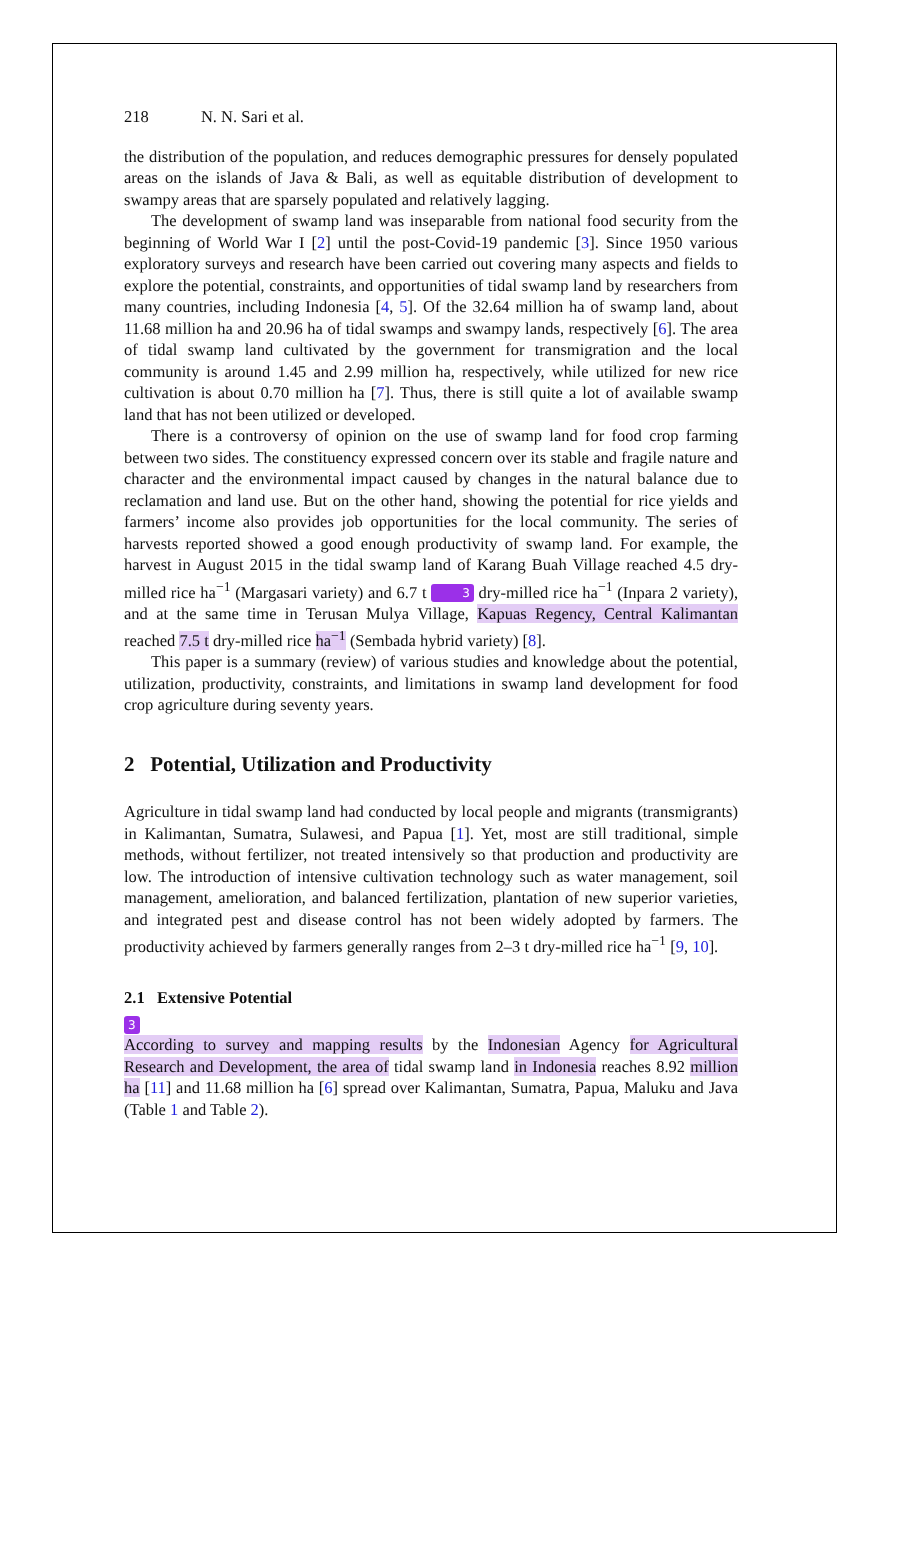218 N. N. Sari et al.
the distribution of the population, and reduces demographic pressures for densely populated areas on the islands of Java & Bali, as well as equitable distribution of development to swampy areas that are sparsely populated and relatively lagging.
The development of swamp land was inseparable from national food security from the beginning of World War I [2] until the post-Covid-19 pandemic [3]. Since 1950 various exploratory surveys and research have been carried out covering many aspects and fields to explore the potential, constraints, and opportunities of tidal swamp land by researchers from many countries, including Indonesia [4, 5]. Of the 32.64 million ha of swamp land, about 11.68 million ha and 20.96 ha of tidal swamps and swampy lands, respectively [6]. The area of tidal swamp land cultivated by the government for transmigration and the local community is around 1.45 and 2.99 million ha, respectively, while utilized for new rice cultivation is about 0.70 million ha [7]. Thus, there is still quite a lot of available swamp land that has not been utilized or developed.
There is a controversy of opinion on the use of swamp land for food crop farming between two sides. The constituency expressed concern over its stable and fragile nature and character and the environmental impact caused by changes in the natural balance due to reclamation and land use. But on the other hand, showing the potential for rice yields and farmers’ income also provides job opportunities for the local community. The series of harvests reported showed a good enough productivity of swamp land. For example, the harvest in August 2015 in the tidal swamp land of Karang Buah Village reached 4.5 dry-milled rice ha<sup>−1</sup> (Margasari variety) and 6.7 t 3 dry-milled rice ha<sup>−1</sup> (Inpara 2 variety), and at the same time in Terusan Mulya Village, Kapuas Regency, Central Kalimantan reached 7.5 t dry-milled rice ha<sup>−1</sup> (Sembada hybrid variety) [8].
This paper is a summary (review) of various studies and knowledge about the potential, utilization, productivity, constraints, and limitations in swamp land development for food crop agriculture during seventy years.
2 Potential, Utilization and Productivity
Agriculture in tidal swamp land had conducted by local people and migrants (transmigrants) in Kalimantan, Sumatra, Sulawesi, and Papua [1]. Yet, most are still traditional, simple methods, without fertilizer, not treated intensively so that production and productivity are low. The introduction of intensive cultivation technology such as water management, soil management, amelioration, and balanced fertilization, plantation of new superior varieties, and integrated pest and disease control has not been widely adopted by farmers. The productivity achieved by farmers generally ranges from 2–3 t dry-milled rice ha<sup>−1</sup> [9, 10].
2.1 Extensive Potential
3
According to survey and mapping results by the Indonesian Agency for Agricultural Research and Development, the area of tidal swamp land in Indonesia reaches 8.92 million ha [11] and 11.68 million ha [6] spread over Kalimantan, Sumatra, Papua, Maluku and Java (Table 1 and Table 2).